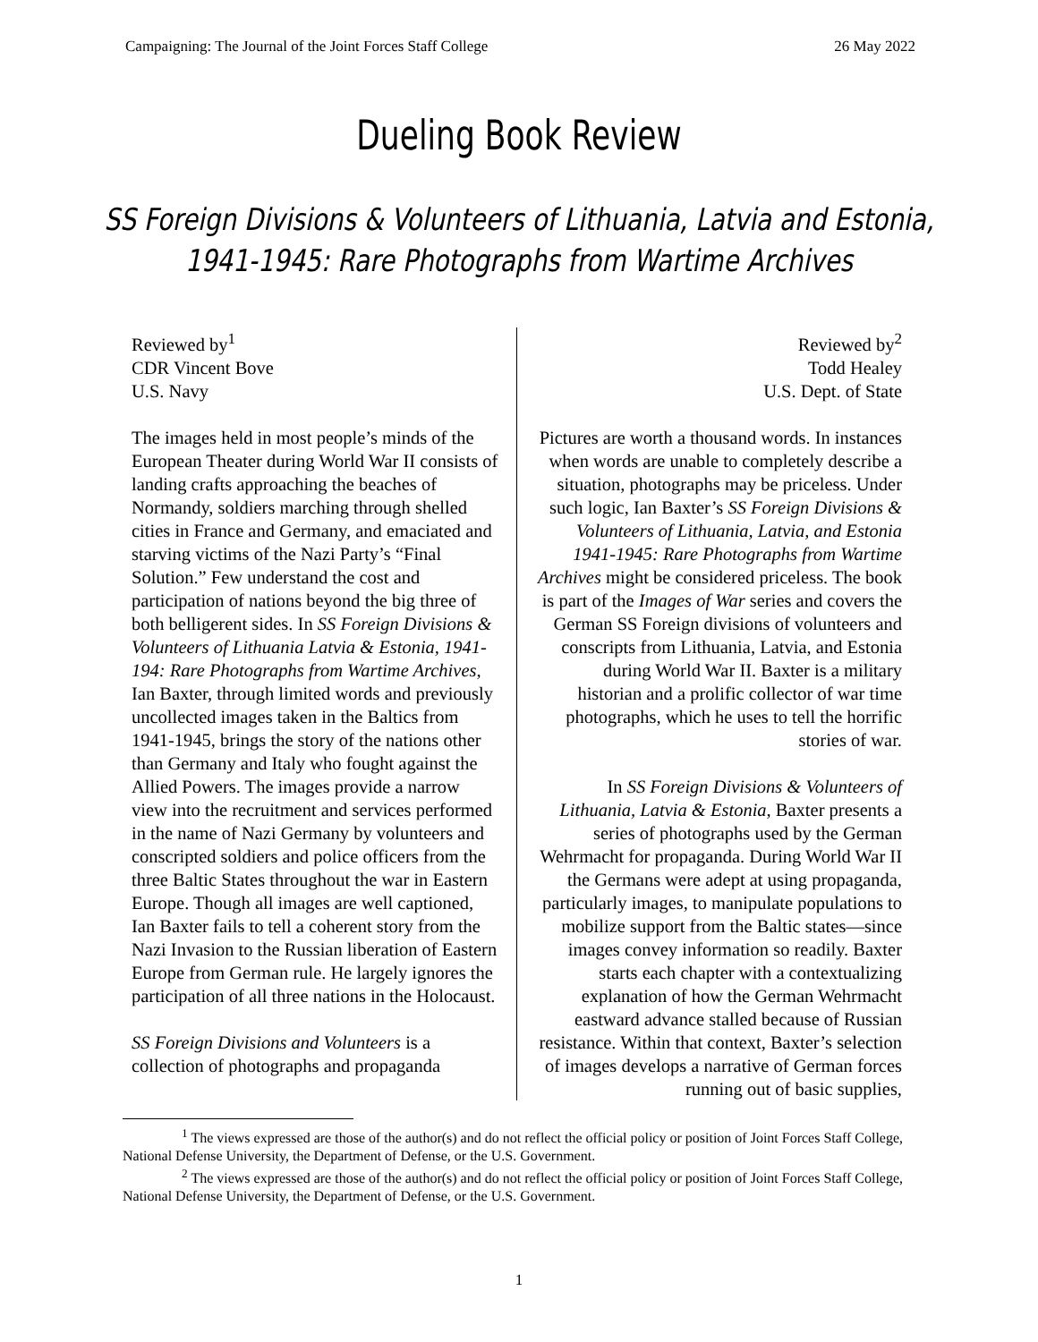Campaigning: The Journal of the Joint Forces Staff College 26 May 2022
Dueling Book Review
SS Foreign Divisions & Volunteers of Lithuania, Latvia and Estonia, 1941-1945: Rare Photographs from Wartime Archives
Reviewed by<sup>1</sup>
CDR Vincent Bove
U.S. Navy
The images held in most people’s minds of the European Theater during World War II consists of landing crafts approaching the beaches of Normandy, soldiers marching through shelled cities in France and Germany, and emaciated and starving victims of the Nazi Party’s “Final Solution.” Few understand the cost and participation of nations beyond the big three of both belligerent sides. In SS Foreign Divisions & Volunteers of Lithuania Latvia & Estonia, 1941-194: Rare Photographs from Wartime Archives, Ian Baxter, through limited words and previously uncollected images taken in the Baltics from 1941-1945, brings the story of the nations other than Germany and Italy who fought against the Allied Powers. The images provide a narrow view into the recruitment and services performed in the name of Nazi Germany by volunteers and conscripted soldiers and police officers from the three Baltic States throughout the war in Eastern Europe. Though all images are well captioned, Ian Baxter fails to tell a coherent story from the Nazi Invasion to the Russian liberation of Eastern Europe from German rule. He largely ignores the participation of all three nations in the Holocaust.
SS Foreign Divisions and Volunteers is a collection of photographs and propaganda
Reviewed by<sup>2</sup>
Todd Healey
U.S. Dept. of State
Pictures are worth a thousand words. In instances when words are unable to completely describe a situation, photographs may be priceless. Under such logic, Ian Baxter’s SS Foreign Divisions & Volunteers of Lithuania, Latvia, and Estonia 1941-1945: Rare Photographs from Wartime Archives might be considered priceless. The book is part of the Images of War series and covers the German SS Foreign divisions of volunteers and conscripts from Lithuania, Latvia, and Estonia during World War II. Baxter is a military historian and a prolific collector of war time photographs, which he uses to tell the horrific stories of war.
In SS Foreign Divisions & Volunteers of Lithuania, Latvia & Estonia, Baxter presents a series of photographs used by the German Wehrmacht for propaganda. During World War II the Germans were adept at using propaganda, particularly images, to manipulate populations to mobilize support from the Baltic states—since images convey information so readily. Baxter starts each chapter with a contextualizing explanation of how the German Wehrmacht eastward advance stalled because of Russian resistance. Within that context, Baxter’s selection of images develops a narrative of German forces running out of basic supplies,
<sup>1</sup> The views expressed are those of the author(s) and do not reflect the official policy or position of Joint Forces Staff College, National Defense University, the Department of Defense, or the U.S. Government.
<sup>2</sup> The views expressed are those of the author(s) and do not reflect the official policy or position of Joint Forces Staff College, National Defense University, the Department of Defense, or the U.S. Government.
1